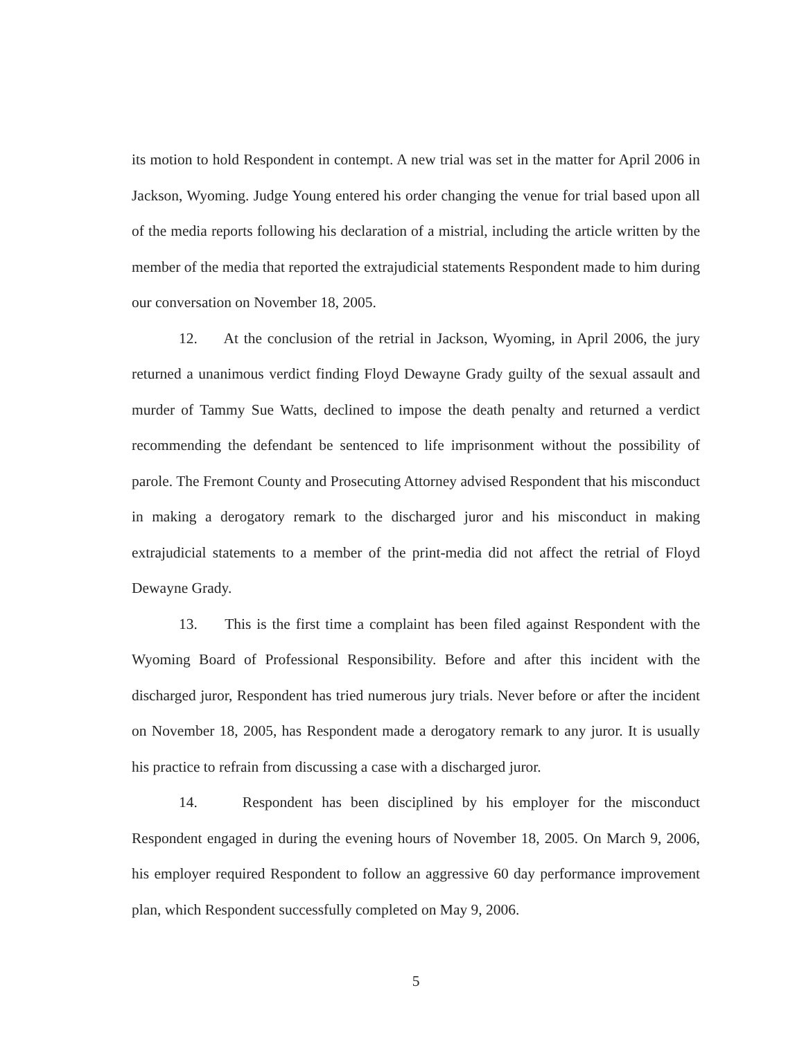its motion to hold Respondent in contempt. A new trial was set in the matter for April 2006 in Jackson, Wyoming. Judge Young entered his order changing the venue for trial based upon all of the media reports following his declaration of a mistrial, including the article written by the member of the media that reported the extrajudicial statements Respondent made to him during our conversation on November 18, 2005.
12. At the conclusion of the retrial in Jackson, Wyoming, in April 2006, the jury returned a unanimous verdict finding Floyd Dewayne Grady guilty of the sexual assault and murder of Tammy Sue Watts, declined to impose the death penalty and returned a verdict recommending the defendant be sentenced to life imprisonment without the possibility of parole. The Fremont County and Prosecuting Attorney advised Respondent that his misconduct in making a derogatory remark to the discharged juror and his misconduct in making extrajudicial statements to a member of the print-media did not affect the retrial of Floyd Dewayne Grady.
13. This is the first time a complaint has been filed against Respondent with the Wyoming Board of Professional Responsibility. Before and after this incident with the discharged juror, Respondent has tried numerous jury trials. Never before or after the incident on November 18, 2005, has Respondent made a derogatory remark to any juror. It is usually his practice to refrain from discussing a case with a discharged juror.
14. Respondent has been disciplined by his employer for the misconduct Respondent engaged in during the evening hours of November 18, 2005. On March 9, 2006, his employer required Respondent to follow an aggressive 60 day performance improvement plan, which Respondent successfully completed on May 9, 2006.
5